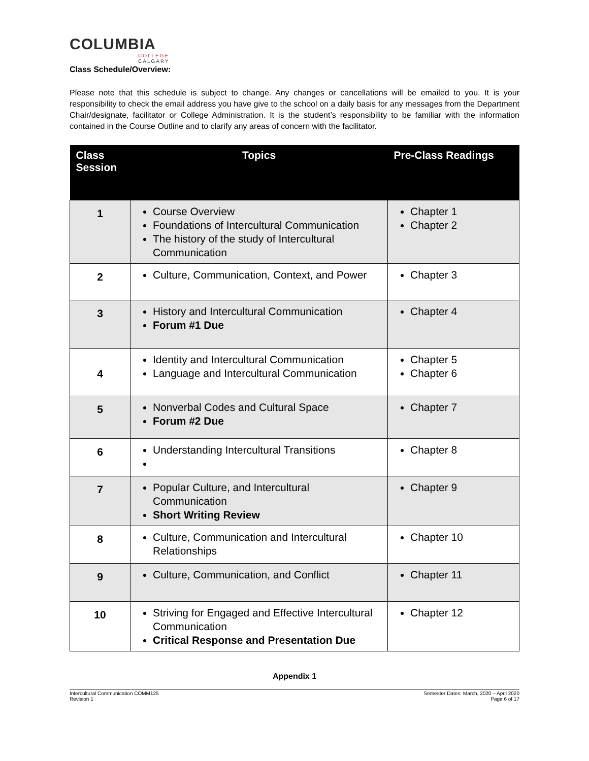COLUMBIA
COLLEGE
CALGARY
Class Schedule/Overview:
Please note that this schedule is subject to change. Any changes or cancellations will be emailed to you. It is your responsibility to check the email address you have give to the school on a daily basis for any messages from the Department Chair/designate, facilitator or College Administration. It is the student’s responsibility to be familiar with the information contained in the Course Outline and to clarify any areas of concern with the facilitator.
| Class Session | Topics | Pre-Class Readings |
| --- | --- | --- |
| 1 | Course Overview Foundations of Intercultural Communication The history of the study of Intercultural Communication | Chapter 1 Chapter 2 |
| 2 | Culture, Communication, Context, and Power | Chapter 3 |
| 3 | History and Intercultural Communication Forum #1 Due | Chapter 4 |
| 4 | Identity and Intercultural Communication Language and Intercultural Communication | Chapter 5 Chapter 6 |
| 5 | Nonverbal Codes and Cultural Space Forum #2 Due | Chapter 7 |
| 6 | Understanding Intercultural Transitions | Chapter 8 |
| 7 | Popular Culture, and Intercultural Communication Short Writing Review | Chapter 9 |
| 8 | Culture, Communication and Intercultural Relationships | Chapter 10 |
| 9 | Culture, Communication, and Conflict | Chapter 11 |
| 10 | Striving for Engaged and Effective Intercultural Communication Critical Response and Presentation Due | Chapter 12 |
Appendix 1
Intercultural Communication COMM125
Revision 1
Semester Dates: March, 2020 – April 2020
Page 6 of 17